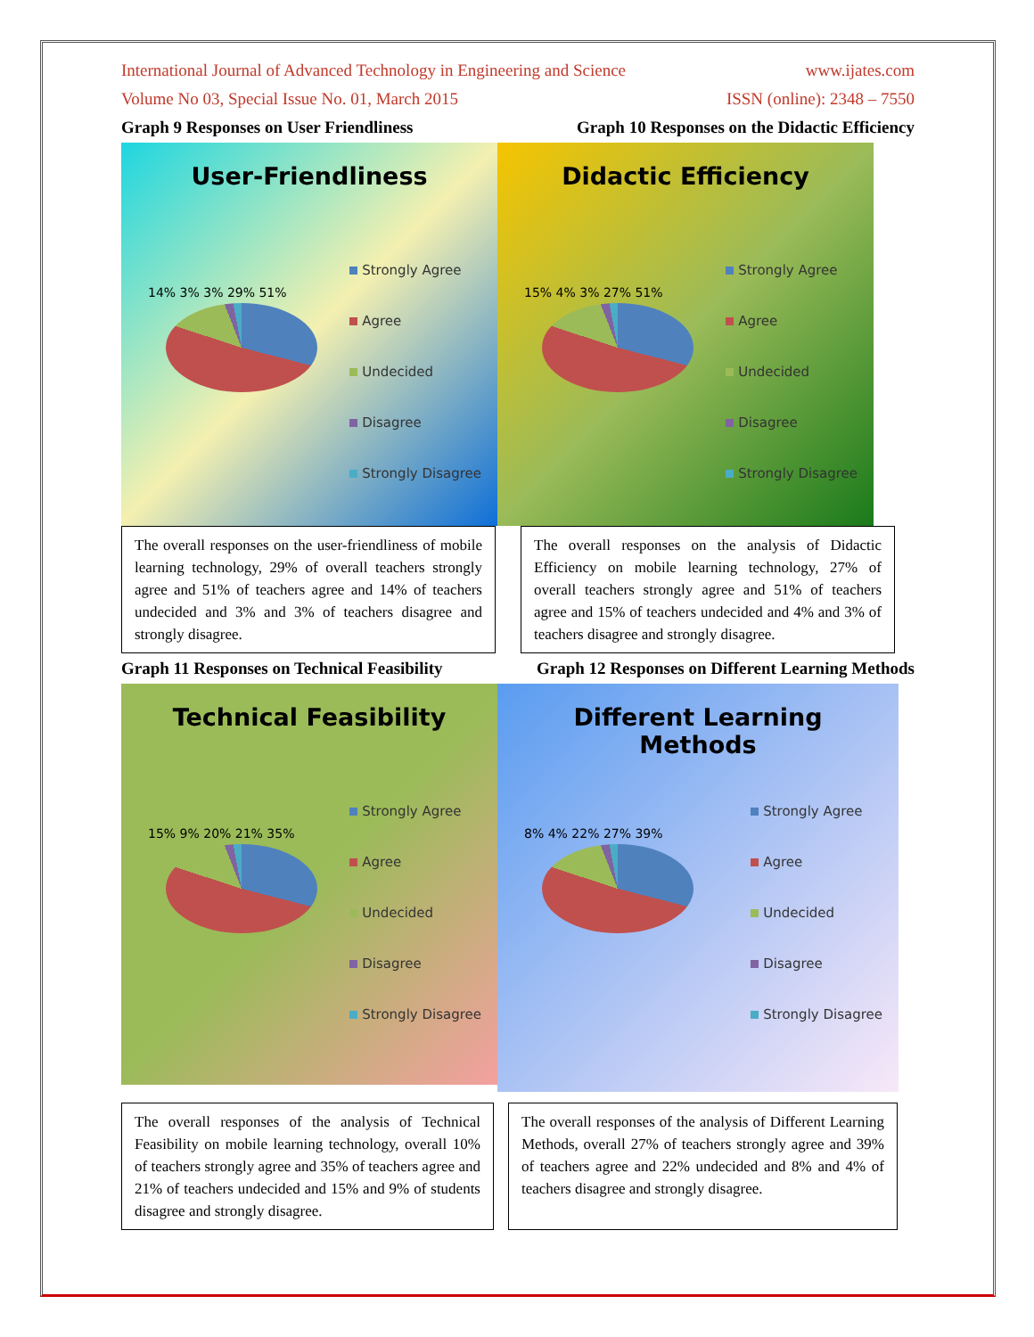International Journal of Advanced Technology in Engineering and Science www.ijates.com
Volume No 03, Special Issue No. 01, March 2015 ISSN (online): 2348 – 7550
Graph 9 Responses on User Friendliness Graph 10 Responses on the Didactic Efficiency
User-Friendliness
14% 3% 3% 29% 51%
Strongly Agree
Agree
Undecided
Disagree
Strongly Disagree
Didactic Efficiency
15% 4% 3% 27% 51%
Strongly Agree
Agree
Undecided
Disagree
Strongly Disagree
The overall responses on the user-friendliness of mobile learning technology, 29% of overall teachers strongly agree and 51% of teachers agree and 14% of teachers undecided and 3% and 3% of teachers disagree and strongly disagree.
The overall responses on the analysis of Didactic Efficiency on mobile learning technology, 27% of overall teachers strongly agree and 51% of teachers agree and 15% of teachers undecided and 4% and 3% of teachers disagree and strongly disagree.
Graph 11 Responses on Technical Feasibility Graph 12 Responses on Different Learning Methods
Technical Feasibility
15% 9% 20% 21% 35%
Strongly Agree
Agree
Undecided
Disagree
Strongly Disagree
Different Learning
Methods
8% 4% 22% 27% 39%
Strongly Agree
Agree
Undecided
Disagree
Strongly Disagree
The overall responses of the analysis of Technical Feasibility on mobile learning technology, overall 10% of teachers strongly agree and 35% of teachers agree and 21% of teachers undecided and 15% and 9% of students disagree and strongly disagree.
The overall responses of the analysis of Different Learning Methods, overall 27% of teachers strongly agree and 39% of teachers agree and 22% undecided and 8% and 4% of teachers disagree and strongly disagree.